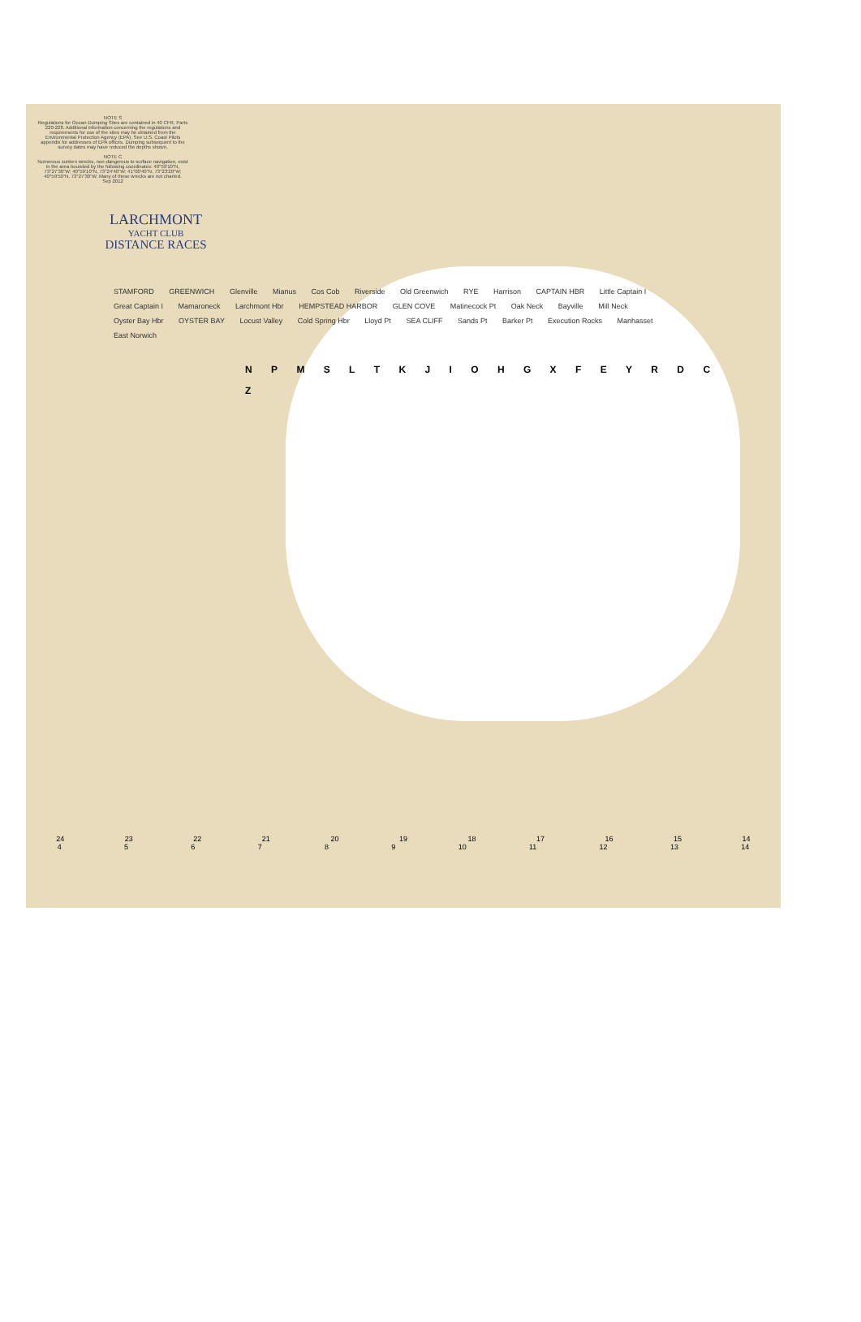NOTE S
Regulations for Ocean Dumping Sites are contained in 40 CFR, Parts 220-228. Additional information concerning the regulations and requirements for use of the sites may be obtained from the Environmental Protection Agency (EPA). See U.S. Coast Pilots appendix for addresses of EPA offices. Dumping subsequent to the survey dates may have reduced the depths shown.
NOTE C
Numerous sunken wrecks, non-dangerous to surface navigation, exist in the area bounded by the following coordinates: 40°59'10"N, 73°27'30"W; 40°59'10"N, 73°24'40"W; 41°00'40"N, 73°23'20"W; 40°59'50"N, 73°27'30"W. Many of these wrecks are not charted.
Sep 2012
LARCHMONT
YACHT CLUB
DISTANCE RACES
STAMFORD GREENWICH Glenville Mianus Cos Cob Riverside Old Greenwich RYE Harrison CAPTAIN HBR Little Captain I Great Captain I Mamaroneck Larchmont Hbr HEMPSTEAD HARBOR GLEN COVE Matinecock Pt Oak Neck Bayville Mill Neck Oyster Bay Hbr OYSTER BAY Locust Valley Cold Spring Hbr Lloyd Pt SEA CLIFF Sands Pt Barker Pt Execution Rocks Manhasset East Norwich
N P M S L T K J I O H G X F E Y R D C Z
24 23 22 21 20 19 18 17 16 15 14
4 5 6 7 8 9 10 11 12 13 14